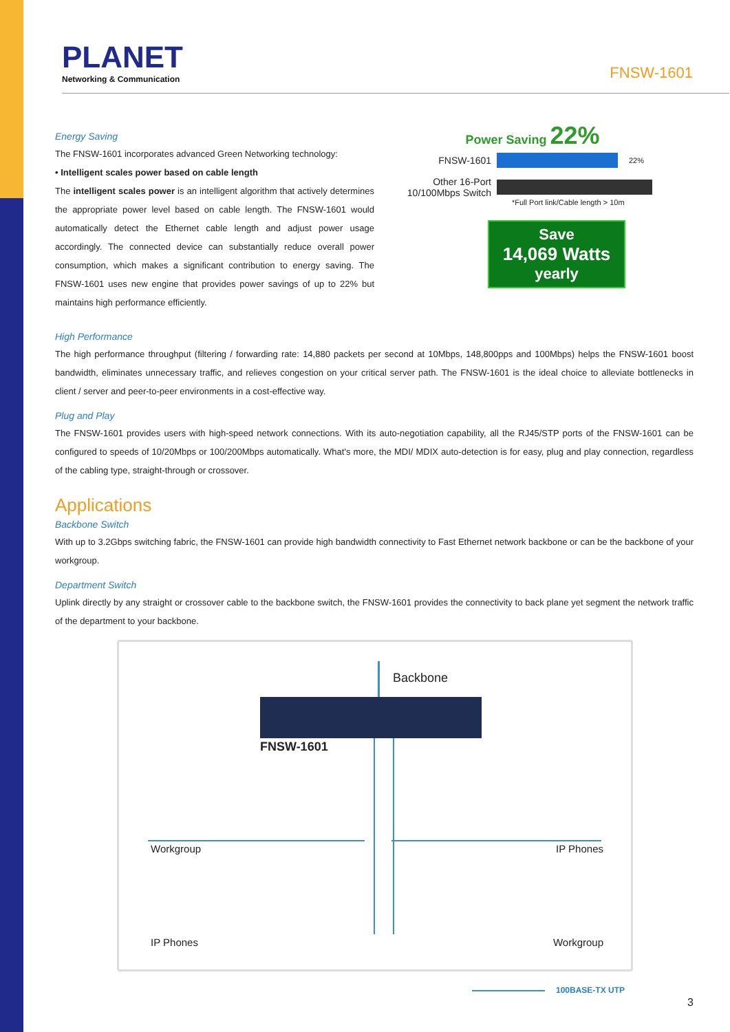PLANET
Networking & Communication
FNSW-1601
Energy Saving
The FNSW-1601 incorporates advanced Green Networking technology:
• Intelligent scales power based on cable length
The intelligent scales power is an intelligent algorithm that actively determines the appropriate power level based on cable length. The FNSW-1601 would automatically detect the Ethernet cable length and adjust power usage accordingly. The connected device can substantially reduce overall power consumption, which makes a significant contribution to energy saving. The FNSW-1601 uses new engine that provides power savings of up to 22% but maintains high performance efficiently.
Power Saving 22%
FNSW-1601 22%
Other 16-Port 10/100Mbps Switch
*Full Port link/Cable length > 10m
Save
14,069 Watts
yearly
High Performance
The high performance throughput (filtering / forwarding rate: 14,880 packets per second at 10Mbps, 148,800pps and 100Mbps) helps the FNSW-1601 boost bandwidth, eliminates unnecessary traffic, and relieves congestion on your critical server path. The FNSW-1601 is the ideal choice to alleviate bottlenecks in client / server and peer-to-peer environments in a cost-effective way.
Plug and Play
The FNSW-1601 provides users with high-speed network connections. With its auto-negotiation capability, all the RJ45/STP ports of the FNSW-1601 can be configured to speeds of 10/20Mbps or 100/200Mbps automatically. What's more, the MDI/ MDIX auto-detection is for easy, plug and play connection, regardless of the cabling type, straight-through or crossover.
Applications
Backbone Switch
With up to 3.2Gbps switching fabric, the FNSW-1601 can provide high bandwidth connectivity to Fast Ethernet network backbone or can be the backbone of your workgroup.
Department Switch
Uplink directly by any straight or crossover cable to the backbone switch, the FNSW-1601 provides the connectivity to back plane yet segment the network traffic of the department to your backbone.
Backbone
FNSW-1601
Workgroup IP Phones
IP Phones Workgroup
100BASE-TX UTP
3